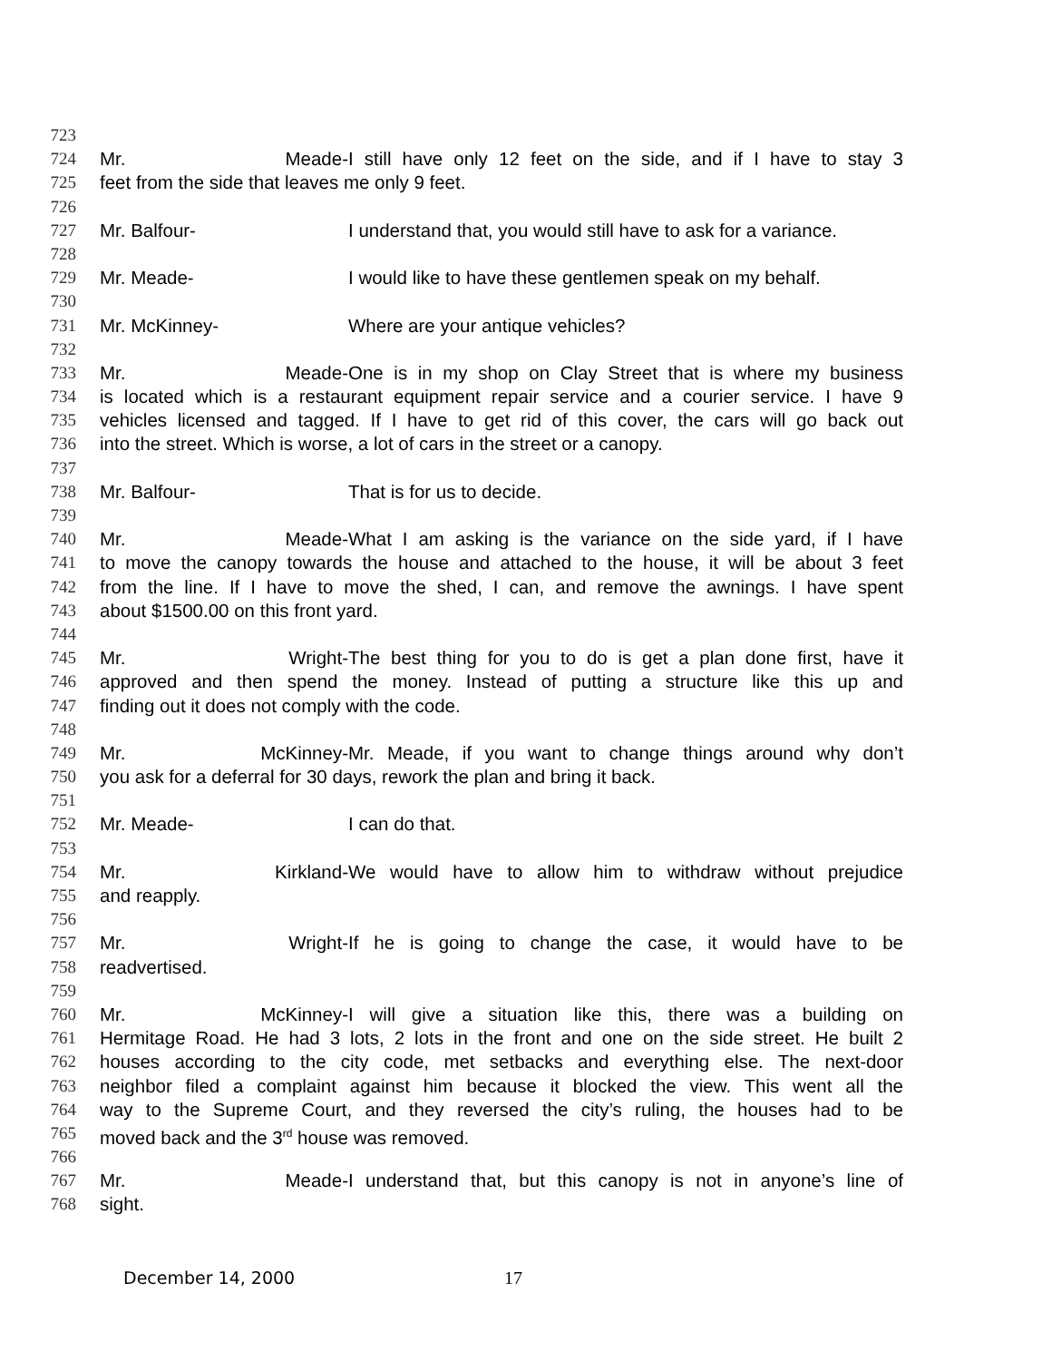723
724 Mr. Meade- I still have only 12 feet on the side, and if I have to stay 3
725 feet from the side that leaves me only 9 feet.
726
727 Mr. Balfour- I understand that, you would still have to ask for a variance.
728
729 Mr. Meade- I would like to have these gentlemen speak on my behalf.
730
731 Mr. McKinney- Where are your antique vehicles?
732
733 Mr. Meade- One is in my shop on Clay Street that is where my business
734 is located which is a restaurant equipment repair service and a courier service. I have 9
735 vehicles licensed and tagged. If I have to get rid of this cover, the cars will go back out
736 into the street. Which is worse, a lot of cars in the street or a canopy.
737
738 Mr. Balfour- That is for us to decide.
739
740 Mr. Meade- What I am asking is the variance on the side yard, if I have
741 to move the canopy towards the house and attached to the house, it will be about 3 feet
742 from the line. If I have to move the shed, I can, and remove the awnings. I have spent
743 about $1500.00 on this front yard.
744
745 Mr. Wright- The best thing for you to do is get a plan done first, have it
746 approved and then spend the money. Instead of putting a structure like this up and
747 finding out it does not comply with the code.
748
749 Mr. McKinney- Mr. Meade, if you want to change things around why don’t
750 you ask for a deferral for 30 days, rework the plan and bring it back.
751
752 Mr. Meade- I can do that.
753
754 Mr. Kirkland- We would have to allow him to withdraw without prejudice
755 and reapply.
756
757 Mr. Wright- If he is going to change the case, it would have to be
758 readvertised.
759
760 Mr. McKinney- I will give a situation like this, there was a building on
761 Hermitage Road. He had 3 lots, 2 lots in the front and one on the side street. He built 2
762 houses according to the city code, met setbacks and everything else. The next-door
763 neighbor filed a complaint against him because it blocked the view. This went all the
764 way to the Supreme Court, and they reversed the city’s ruling, the houses had to be
765 moved back and the 3<sup>rd</sup> house was removed.
766
767 Mr. Meade- I understand that, but this canopy is not in anyone’s line of
768 sight.
December 14, 2000 17